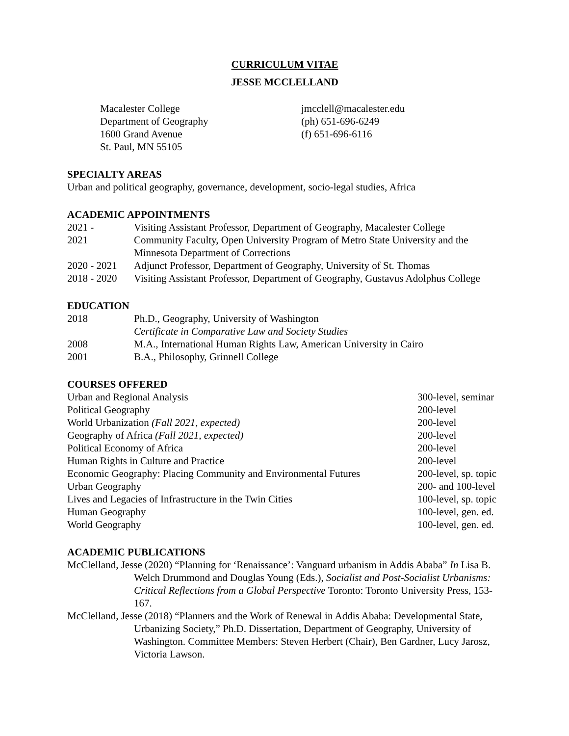CURRICULUM VITAE
JESSE MCCLELLAND
Macalester College
Department of Geography
1600 Grand Avenue
St. Paul, MN 55105
jmcclell@macalester.edu
(ph) 651-696-6249
(f) 651-696-6116
SPECIALTY AREAS
Urban and political geography, governance, development, socio-legal studies, Africa
ACADEMIC APPOINTMENTS
| 2021 - | Visiting Assistant Professor, Department of Geography, Macalester College |
| 2021 | Community Faculty, Open University Program of Metro State University and the Minnesota Department of Corrections |
| 2020 - 2021 | Adjunct Professor, Department of Geography, University of St. Thomas |
| 2018 - 2020 | Visiting Assistant Professor, Department of Geography, Gustavus Adolphus College |
EDUCATION
| 2018 | Ph.D., Geography, University of Washington Certificate in Comparative Law and Society Studies |
| 2008 | M.A., International Human Rights Law, American University in Cairo |
| 2001 | B.A., Philosophy, Grinnell College |
COURSES OFFERED
| Urban and Regional Analysis | 300-level, seminar |
| Political Geography | 200-level |
| World Urbanization (Fall 2021, expected) | 200-level |
| Geography of Africa (Fall 2021, expected) | 200-level |
| Political Economy of Africa | 200-level |
| Human Rights in Culture and Practice | 200-level |
| Economic Geography: Placing Community and Environmental Futures | 200-level, sp. topic |
| Urban Geography | 200- and 100-level |
| Lives and Legacies of Infrastructure in the Twin Cities | 100-level, sp. topic |
| Human Geography | 100-level, gen. ed. |
| World Geography | 100-level, gen. ed. |
ACADEMIC PUBLICATIONS
McClelland, Jesse (2020) “Planning for ‘Renaissance’: Vanguard urbanism in Addis Ababa” In Lisa B. Welch Drummond and Douglas Young (Eds.), Socialist and Post-Socialist Urbanisms: Critical Reflections from a Global Perspective Toronto: Toronto University Press, 153-167.
McClelland, Jesse (2018) “Planners and the Work of Renewal in Addis Ababa: Developmental State, Urbanizing Society,” Ph.D. Dissertation, Department of Geography, University of Washington. Committee Members: Steven Herbert (Chair), Ben Gardner, Lucy Jarosz, Victoria Lawson.